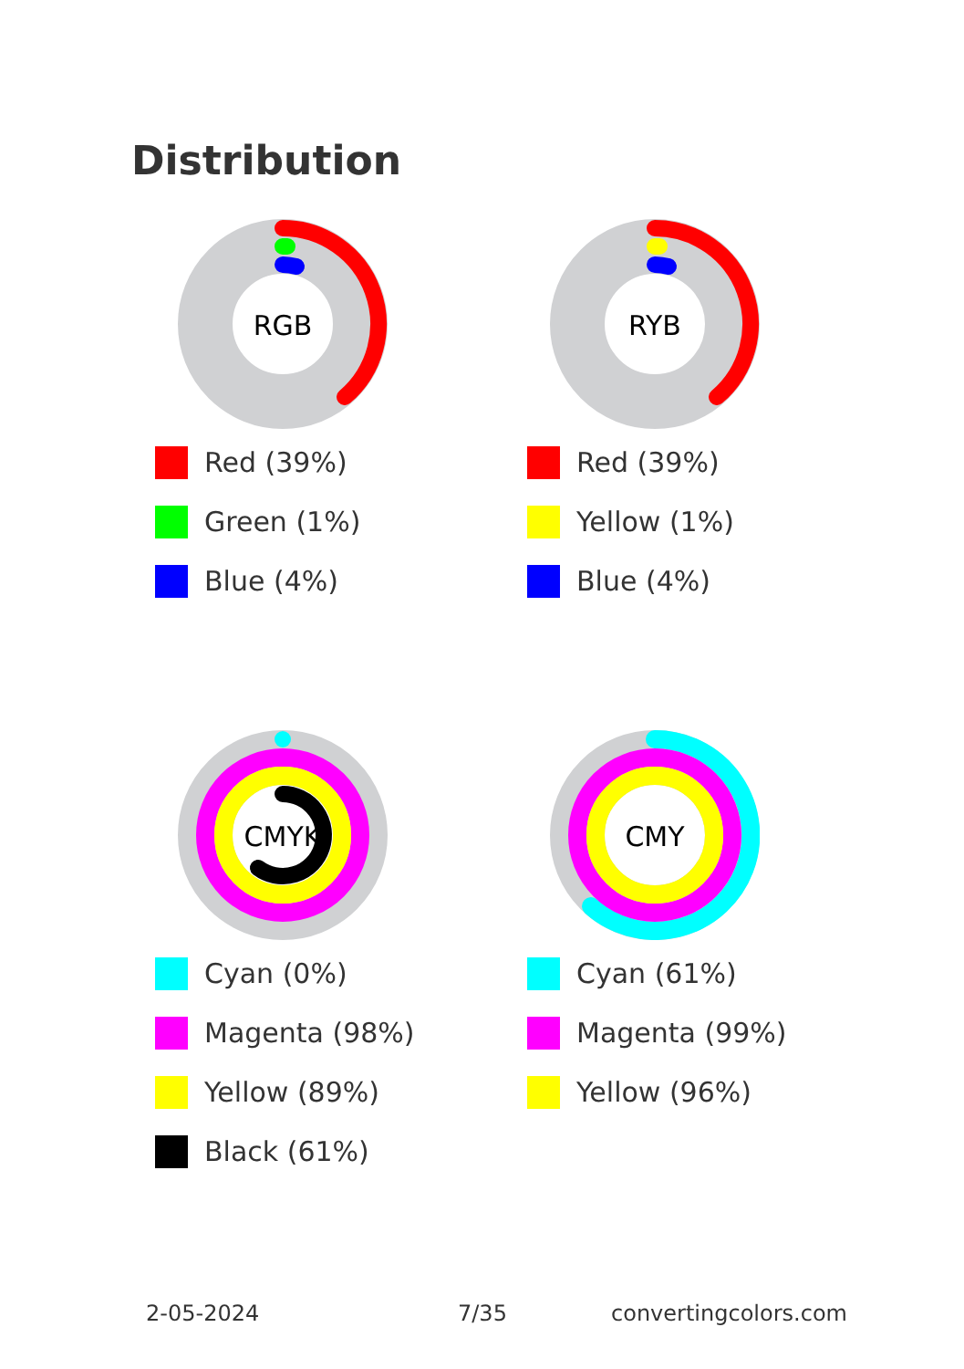Distribution
RGB
Red (39%)
Green (1%)
Blue (4%)
RYB
Red (39%)
Yellow (1%)
Blue (4%)
CMYK
Cyan (0%)
Magenta (98%)
Yellow (89%)
Black (61%)
CMY
Cyan (61%)
Magenta (99%)
Yellow (96%)
2-05-2024 7/35 convertingcolors.com